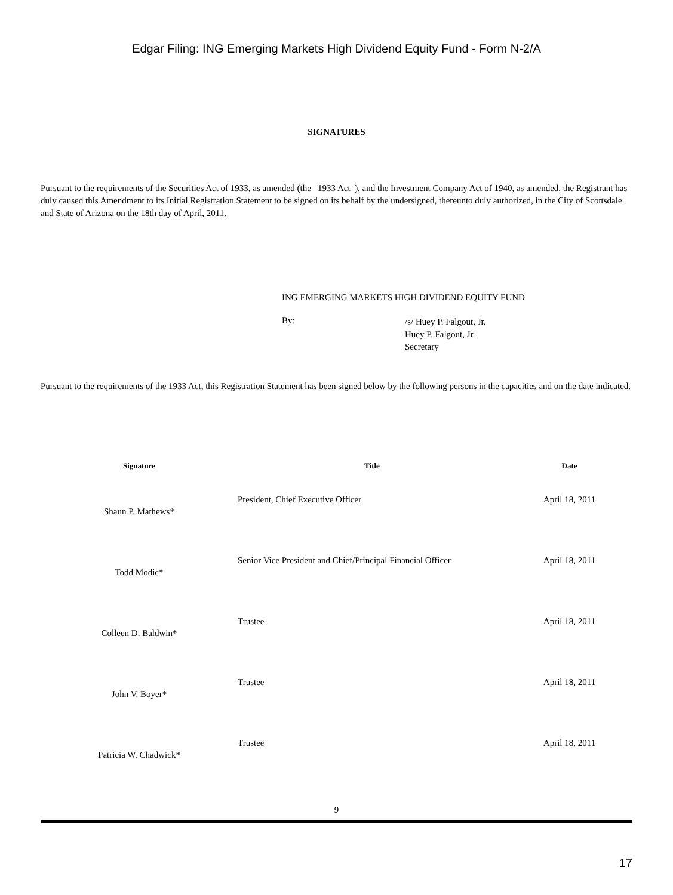Edgar Filing: ING Emerging Markets High Dividend Equity Fund - Form N-2/A
SIGNATURES
Pursuant to the requirements of the Securities Act of 1933, as amended (the 1933 Act ), and the Investment Company Act of 1940, as amended, the Registrant has duly caused this Amendment to its Initial Registration Statement to be signed on its behalf by the undersigned, thereunto duly authorized, in the City of Scottsdale and State of Arizona on the 18th day of April, 2011.
ING EMERGING MARKETS HIGH DIVIDEND EQUITY FUND
| By: | /s/ Huey P. Falgout, Jr. Huey P. Falgout, Jr. Secretary |
Pursuant to the requirements of the 1933 Act, this Registration Statement has been signed below by the following persons in the capacities and on the date indicated.
| Signature | Title | Date |
| --- | --- | --- |
| Shaun P. Mathews* | President, Chief Executive Officer | April 18, 2011 |
| Todd Modic* | Senior Vice President and Chief/Principal Financial Officer | April 18, 2011 |
| Colleen D. Baldwin* | Trustee | April 18, 2011 |
| John V. Boyer* | Trustee | April 18, 2011 |
| Patricia W. Chadwick* | Trustee | April 18, 2011 |
9
17